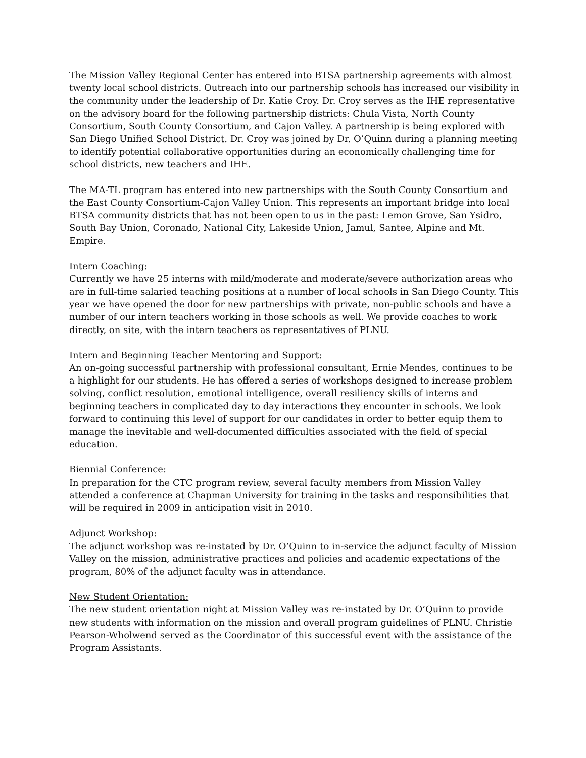The Mission Valley Regional Center has entered into BTSA partnership agreements with almost twenty local school districts. Outreach into our partnership schools has increased our visibility in the community under the leadership of Dr. Katie Croy. Dr. Croy serves as the IHE representative on the advisory board for the following partnership districts: Chula Vista, North County Consortium, South County Consortium, and Cajon Valley. A partnership is being explored with San Diego Unified School District. Dr. Croy was joined by Dr. O’Quinn during a planning meeting to identify potential collaborative opportunities during an economically challenging time for school districts, new teachers and IHE.
The MA-TL program has entered into new partnerships with the South County Consortium and the East County Consortium-Cajon Valley Union. This represents an important bridge into local BTSA community districts that has not been open to us in the past: Lemon Grove, San Ysidro, South Bay Union, Coronado, National City, Lakeside Union, Jamul, Santee, Alpine and Mt. Empire.
Intern Coaching:
Currently we have 25 interns with mild/moderate and moderate/severe authorization areas who are in full-time salaried teaching positions at a number of local schools in San Diego County. This year we have opened the door for new partnerships with private, non-public schools and have a number of our intern teachers working in those schools as well. We provide coaches to work directly, on site, with the intern teachers as representatives of PLNU.
Intern and Beginning Teacher Mentoring and Support:
An on-going successful partnership with professional consultant, Ernie Mendes, continues to be a highlight for our students. He has offered a series of workshops designed to increase problem solving, conflict resolution, emotional intelligence, overall resiliency skills of interns and beginning teachers in complicated day to day interactions they encounter in schools. We look forward to continuing this level of support for our candidates in order to better equip them to manage the inevitable and well-documented difficulties associated with the field of special education.
Biennial Conference:
In preparation for the CTC program review, several faculty members from Mission Valley attended a conference at Chapman University for training in the tasks and responsibilities that will be required in 2009 in anticipation visit in 2010.
Adjunct Workshop:
The adjunct workshop was re-instated by Dr. O’Quinn to in-service the adjunct faculty of Mission Valley on the mission, administrative practices and policies and academic expectations of the program, 80% of the adjunct faculty was in attendance.
New Student Orientation:
The new student orientation night at Mission Valley was re-instated by Dr. O’Quinn to provide new students with information on the mission and overall program guidelines of PLNU. Christie Pearson-Wholwend served as the Coordinator of this successful event with the assistance of the Program Assistants.